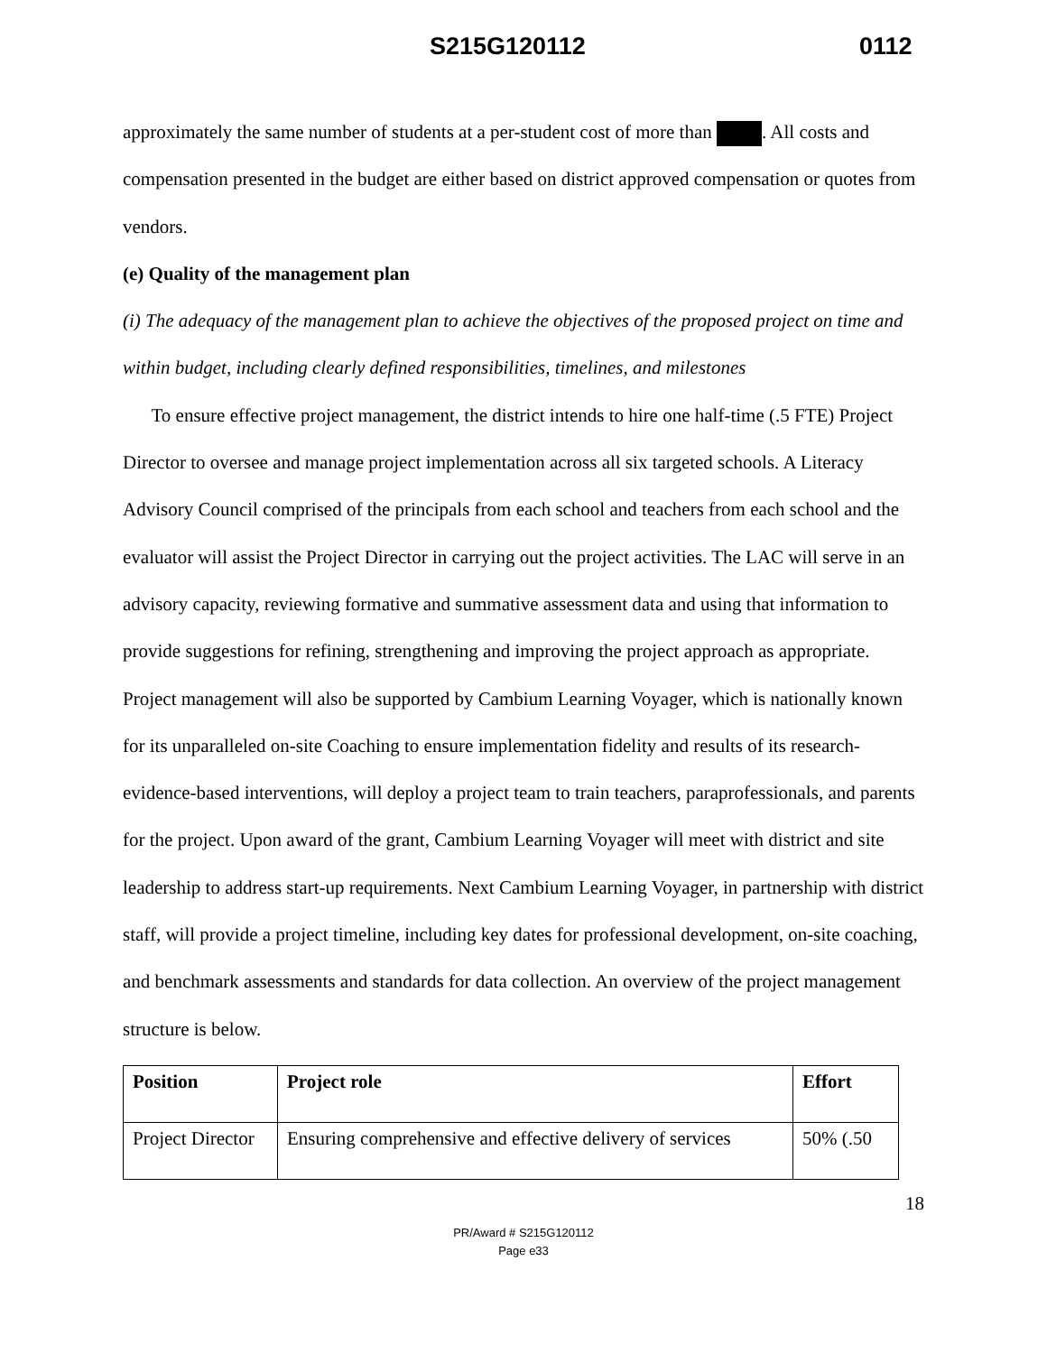S215G120112 0112
approximately the same number of students at a per-student cost of more than . All costs and compensation presented in the budget are either based on district approved compensation or quotes from vendors.
(e) Quality of the management plan
(i) The adequacy of the management plan to achieve the objectives of the proposed project on time and within budget, including clearly defined responsibilities, timelines, and milestones
To ensure effective project management, the district intends to hire one half-time (.5 FTE) Project Director to oversee and manage project implementation across all six targeted schools. A Literacy Advisory Council comprised of the principals from each school and teachers from each school and the evaluator will assist the Project Director in carrying out the project activities. The LAC will serve in an advisory capacity, reviewing formative and summative assessment data and using that information to provide suggestions for refining, strengthening and improving the project approach as appropriate. Project management will also be supported by Cambium Learning Voyager, which is nationally known for its unparalleled on-site Coaching to ensure implementation fidelity and results of its research- evidence-based interventions, will deploy a project team to train teachers, paraprofessionals, and parents for the project. Upon award of the grant, Cambium Learning Voyager will meet with district and site leadership to address start-up requirements. Next Cambium Learning Voyager, in partnership with district staff, will provide a project timeline, including key dates for professional development, on-site coaching, and benchmark assessments and standards for data collection. An overview of the project management structure is below.
| Position | Project role | Effort |
| --- | --- | --- |
| Project Director | Ensuring comprehensive and effective delivery of services | 50% (.50 |
18
PR/Award # S215G120112
Page e33